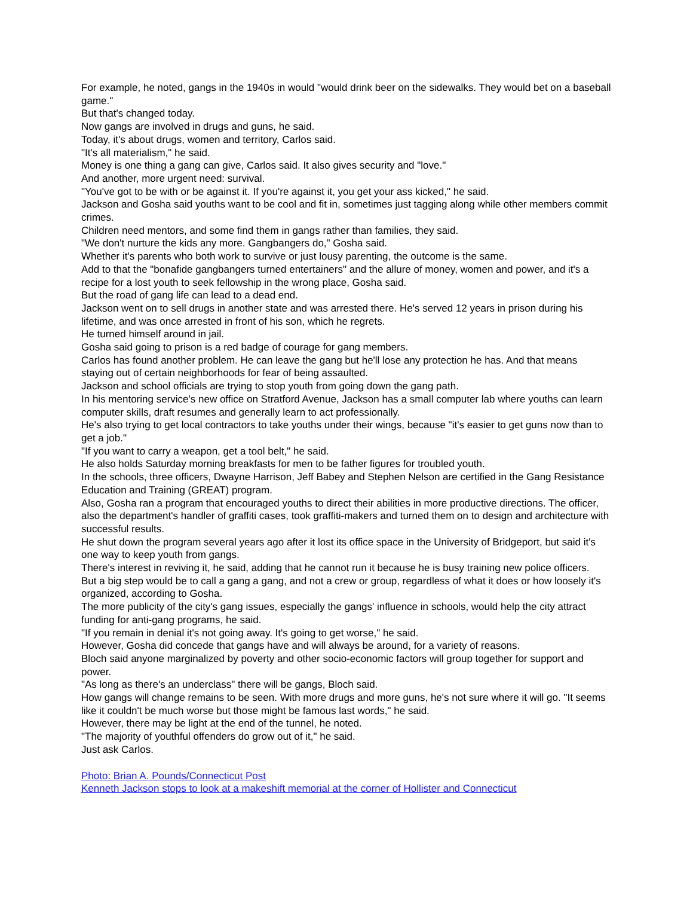For example, he noted, gangs in the 1940s in would "would drink beer on the sidewalks. They would bet on a baseball game."
But that's changed today.
Now gangs are involved in drugs and guns, he said.
Today, it's about drugs, women and territory, Carlos said.
"It's all materialism," he said.
Money is one thing a gang can give, Carlos said. It also gives security and "love."
And another, more urgent need: survival.
"You've got to be with or be against it. If you're against it, you get your ass kicked," he said.
Jackson and Gosha said youths want to be cool and fit in, sometimes just tagging along while other members commit crimes.
Children need mentors, and some find them in gangs rather than families, they said.
"We don't nurture the kids any more. Gangbangers do," Gosha said.
Whether it's parents who both work to survive or just lousy parenting, the outcome is the same.
Add to that the "bonafide gangbangers turned entertainers" and the allure of money, women and power, and it's a recipe for a lost youth to seek fellowship in the wrong place, Gosha said.
But the road of gang life can lead to a dead end.
Jackson went on to sell drugs in another state and was arrested there. He's served 12 years in prison during his lifetime, and was once arrested in front of his son, which he regrets.
He turned himself around in jail.
Gosha said going to prison is a red badge of courage for gang members.
Carlos has found another problem. He can leave the gang but he'll lose any protection he has. And that means staying out of certain neighborhoods for fear of being assaulted.
Jackson and school officials are trying to stop youth from going down the gang path.
In his mentoring service's new office on Stratford Avenue, Jackson has a small computer lab where youths can learn computer skills, draft resumes and generally learn to act professionally.
He's also trying to get local contractors to take youths under their wings, because "it's easier to get guns now than to get a job."
"If you want to carry a weapon, get a tool belt," he said.
He also holds Saturday morning breakfasts for men to be father figures for troubled youth.
In the schools, three officers, Dwayne Harrison, Jeff Babey and Stephen Nelson are certified in the Gang Resistance Education and Training (GREAT) program.
Also, Gosha ran a program that encouraged youths to direct their abilities in more productive directions. The officer, also the department's handler of graffiti cases, took graffiti-makers and turned them on to design and architecture with successful results.
He shut down the program several years ago after it lost its office space in the University of Bridgeport, but said it's one way to keep youth from gangs.
There's interest in reviving it, he said, adding that he cannot run it because he is busy training new police officers.
But a big step would be to call a gang a gang, and not a crew or group, regardless of what it does or how loosely it's organized, according to Gosha.
The more publicity of the city's gang issues, especially the gangs' influence in schools, would help the city attract funding for anti-gang programs, he said.
"If you remain in denial it's not going away. It's going to get worse," he said.
However, Gosha did concede that gangs have and will always be around, for a variety of reasons.
Bloch said anyone marginalized by poverty and other socio-economic factors will group together for support and power.
"As long as there's an underclass" there will be gangs, Bloch said.
How gangs will change remains to be seen. With more drugs and more guns, he's not sure where it will go. "It seems like it couldn't be much worse but those might be famous last words," he said.
However, there may be light at the end of the tunnel, he noted.
"The majority of youthful offenders do grow out of it," he said.
Just ask Carlos.
Photo: Brian A. Pounds/Connecticut Post
Kenneth Jackson stops to look at a makeshift memorial at the corner of Hollister and Connecticut